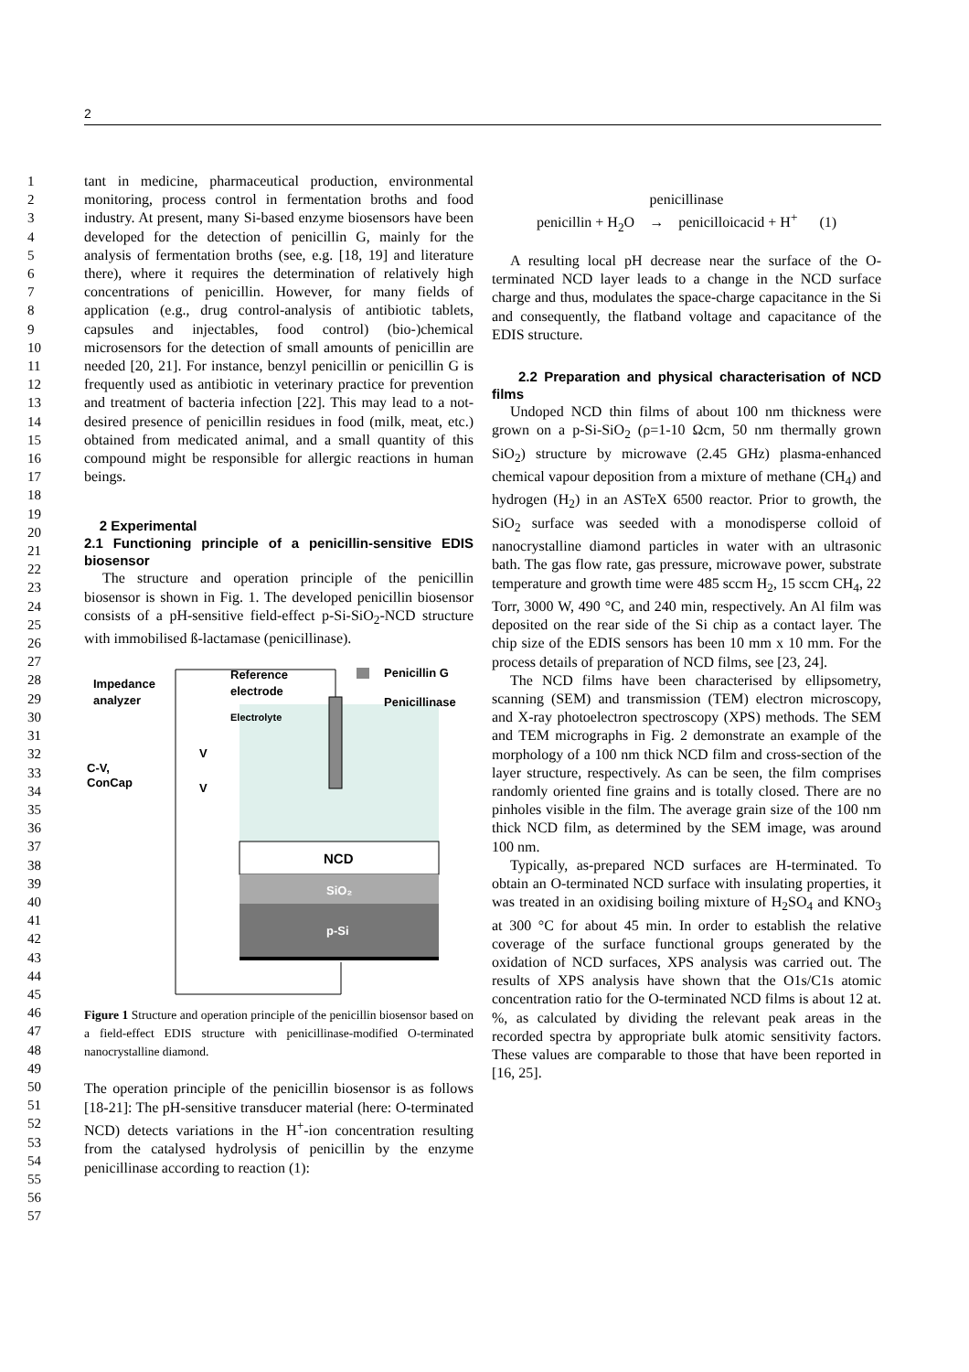2
1
2
3
4
5
6
7
8
9
10
11
12
13
14
15
16
17
18
19
20
21
22
23
24
25
26
27
28
29
30
31
32
33
34
35
36
37
38
39
40
41
42
43
44
45
46
47
48
49
50
51
52
53
54
55
56
57
tant in medicine, pharmaceutical production, environmental monitoring, process control in fermentation broths and food industry. At present, many Si-based enzyme biosensors have been developed for the detection of penicillin G, mainly for the analysis of fermentation broths (see, e.g. [18, 19] and literature there), where it requires the determination of relatively high concentrations of penicillin. However, for many fields of application (e.g., drug control-analysis of antibiotic tablets, capsules and injectables, food control) (bio-)chemical microsensors for the detection of small amounts of penicillin are needed [20, 21]. For instance, benzyl penicillin or penicillin G is frequently used as antibiotic in veterinary practice for prevention and treatment of bacteria infection [22]. This may lead to a not-desired presence of penicillin residues in food (milk, meat, etc.) obtained from medicated animal, and a small quantity of this compound might be responsible for allergic reactions in human beings.
2 Experimental
2.1 Functioning principle of a penicillin-sensitive EDIS biosensor
The structure and operation principle of the penicillin biosensor is shown in Fig. 1. The developed penicillin biosensor consists of a pH-sensitive field-effect p-Si-SiO<sub>2</sub>-NCD structure with immobilised ß-lactamase (penicillinase).
Impedance
analyzer
Reference
electrode
Electrolyte
Penicillin G
Penicillinase
C-V,
ConCap
V
V
NCD
SiO₂
p-Si
Figure 1 Structure and operation principle of the penicillin biosensor based on a field-effect EDIS structure with penicillinase-modified O-terminated nanocrystalline diamond.
The operation principle of the penicillin biosensor is as follows [18-21]: The pH-sensitive transducer material (here: O-terminated NCD) detects variations in the H<sup>+</sup>-ion concentration resulting from the catalysed hydrolysis of penicillin by the enzyme penicillinase according to reaction (1):
penicillinase
penicillin + H<sub>2</sub>O → penicilloicacid + H<sup>+</sup> (1)
A resulting local pH decrease near the surface of the O-terminated NCD layer leads to a change in the NCD surface charge and thus, modulates the space-charge capacitance in the Si and consequently, the flatband voltage and capacitance of the EDIS structure.
2.2 Preparation and physical characterisation of NCD films
Undoped NCD thin films of about 100 nm thickness were grown on a p-Si-SiO<sub>2</sub> (ρ=1-10 Ωcm, 50 nm thermally grown SiO<sub>2</sub>) structure by microwave (2.45 GHz) plasma-enhanced chemical vapour deposition from a mixture of methane (CH<sub>4</sub>) and hydrogen (H<sub>2</sub>) in an ASTeX 6500 reactor. Prior to growth, the SiO<sub>2</sub> surface was seeded with a monodisperse colloid of nanocrystalline diamond particles in water with an ultrasonic bath. The gas flow rate, gas pressure, microwave power, substrate temperature and growth time were 485 sccm H<sub>2</sub>, 15 sccm CH<sub>4</sub>, 22 Torr, 3000 W, 490 °C, and 240 min, respectively. An Al film was deposited on the rear side of the Si chip as a contact layer. The chip size of the EDIS sensors has been 10 mm x 10 mm. For the process details of preparation of NCD films, see [23, 24].
The NCD films have been characterised by ellipsometry, scanning (SEM) and transmission (TEM) electron microscopy, and X-ray photoelectron spectroscopy (XPS) methods. The SEM and TEM micrographs in Fig. 2 demonstrate an example of the morphology of a 100 nm thick NCD film and cross-section of the layer structure, respectively. As can be seen, the film comprises randomly oriented fine grains and is totally closed. There are no pinholes visible in the film. The average grain size of the 100 nm thick NCD film, as determined by the SEM image, was around 100 nm.
Typically, as-prepared NCD surfaces are H-terminated. To obtain an O-terminated NCD surface with insulating properties, it was treated in an oxidising boiling mixture of H<sub>2</sub>SO<sub>4</sub> and KNO<sub>3</sub> at 300 °C for about 45 min. In order to establish the relative coverage of the surface functional groups generated by the oxidation of NCD surfaces, XPS analysis was carried out. The results of XPS analysis have shown that the O1s/C1s atomic concentration ratio for the O-terminated NCD films is about 12 at. %, as calculated by dividing the relevant peak areas in the recorded spectra by appropriate bulk atomic sensitivity factors. These values are comparable to those that have been reported in [16, 25].